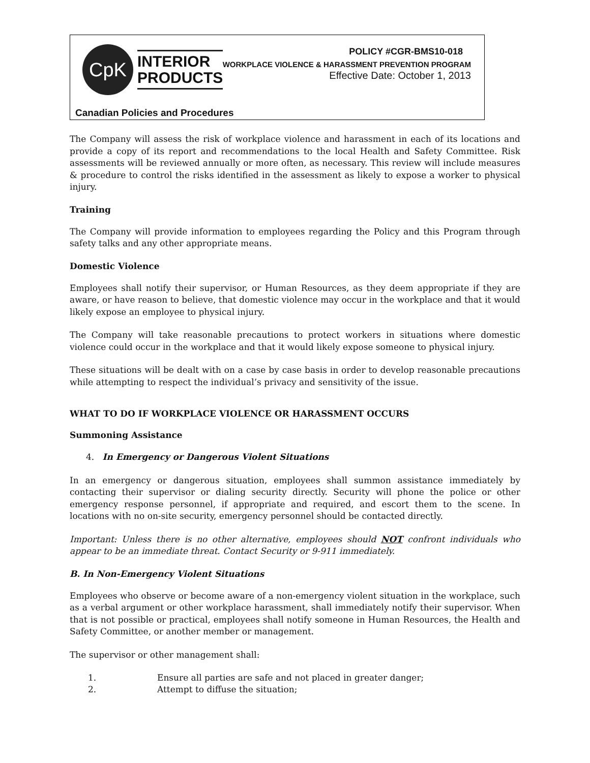CpK
INTERIOR
PRODUCTS
POLICY #CGR-BMS10-018
WORKPLACE VIOLENCE & HARASSMENT PREVENTION PROGRAM
Effective Date: October 1, 2013
Canadian Policies and Procedures
The Company will assess the risk of workplace violence and harassment in each of its locations and provide a copy of its report and recommendations to the local Health and Safety Committee. Risk assessments will be reviewed annually or more often, as necessary. This review will include measures & procedure to control the risks identified in the assessment as likely to expose a worker to physical injury.
Training
The Company will provide information to employees regarding the Policy and this Program through safety talks and any other appropriate means.
Domestic Violence
Employees shall notify their supervisor, or Human Resources, as they deem appropriate if they are aware, or have reason to believe, that domestic violence may occur in the workplace and that it would likely expose an employee to physical injury.
The Company will take reasonable precautions to protect workers in situations where domestic violence could occur in the workplace and that it would likely expose someone to physical injury.
These situations will be dealt with on a case by case basis in order to develop reasonable precautions while attempting to respect the individual’s privacy and sensitivity of the issue.
WHAT TO DO IF WORKPLACE VIOLENCE OR HARASSMENT OCCURS
Summoning Assistance
4. In Emergency or Dangerous Violent Situations
In an emergency or dangerous situation, employees shall summon assistance immediately by contacting their supervisor or dialing security directly. Security will phone the police or other emergency response personnel, if appropriate and required, and escort them to the scene. In locations with no on-site security, emergency personnel should be contacted directly.
Important: Unless there is no other alternative, employees should NOT confront individuals who appear to be an immediate threat. Contact Security or 9-911 immediately.
B. In Non-Emergency Violent Situations
Employees who observe or become aware of a non-emergency violent situation in the workplace, such as a verbal argument or other workplace harassment, shall immediately notify their supervisor. When that is not possible or practical, employees shall notify someone in Human Resources, the Health and Safety Committee, or another member or management.
The supervisor or other management shall:
1. Ensure all parties are safe and not placed in greater danger;
2. Attempt to diffuse the situation;